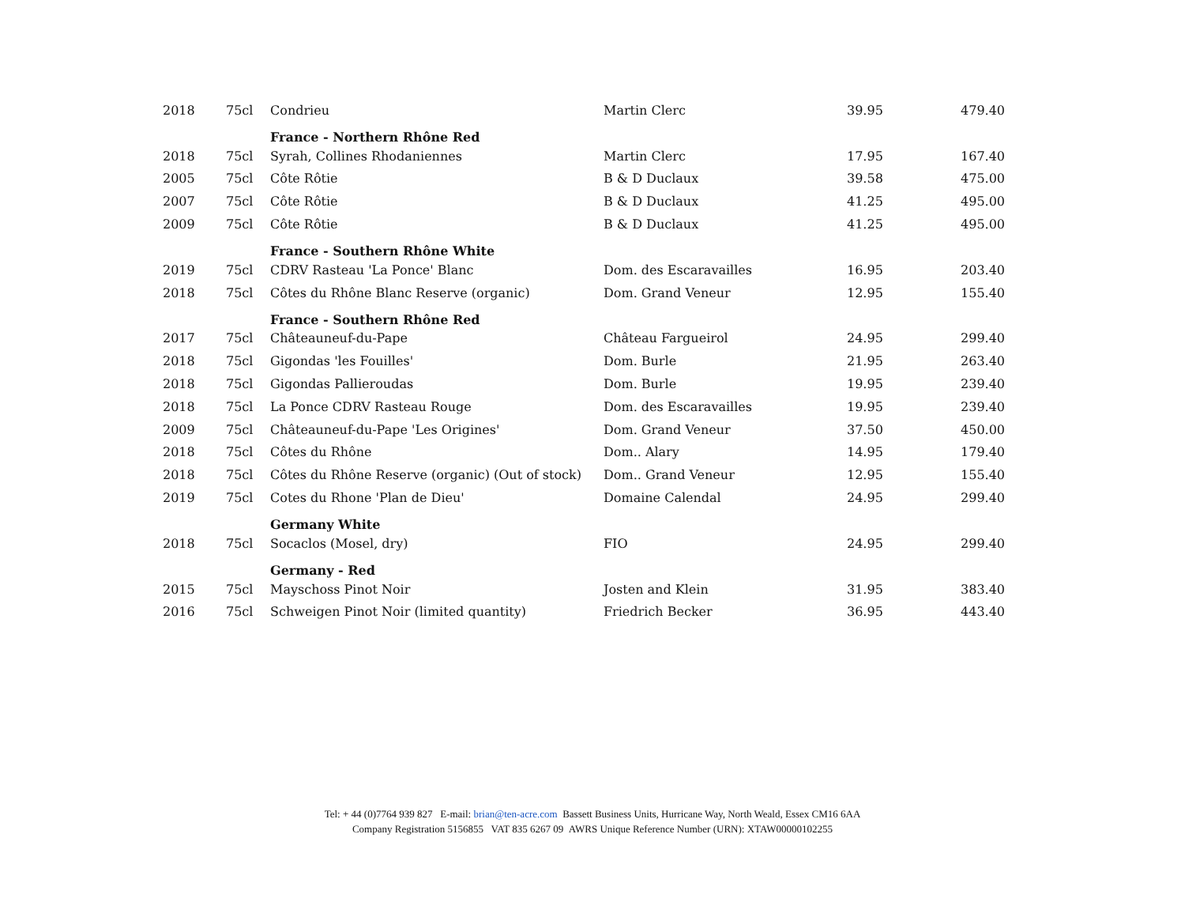| 2018 | 75cl | Condrieu | Martin Clerc | 39.95 | 479.40 |
| | | France - Northern Rhône Red | | | |
| 2018 | 75cl | Syrah, Collines Rhodaniennes | Martin Clerc | 17.95 | 167.40 |
| 2005 | 75cl | Côte Rôtie | B & D Duclaux | 39.58 | 475.00 |
| 2007 | 75cl | Côte Rôtie | B & D Duclaux | 41.25 | 495.00 |
| 2009 | 75cl | Côte Rôtie | B & D Duclaux | 41.25 | 495.00 |
| | | France - Southern Rhône White | | | |
| 2019 | 75cl | CDRV Rasteau 'La Ponce' Blanc | Dom. des Escaravailles | 16.95 | 203.40 |
| 2018 | 75cl | Côtes du Rhône Blanc Reserve (organic) | Dom. Grand Veneur | 12.95 | 155.40 |
| | | France - Southern Rhône Red | | | |
| 2017 | 75cl | Châteauneuf-du-Pape | Château Fargueirol | 24.95 | 299.40 |
| 2018 | 75cl | Gigondas 'les Fouilles' | Dom. Burle | 21.95 | 263.40 |
| 2018 | 75cl | Gigondas Pallieroudas | Dom. Burle | 19.95 | 239.40 |
| 2018 | 75cl | La Ponce CDRV Rasteau Rouge | Dom. des Escaravailles | 19.95 | 239.40 |
| 2009 | 75cl | Châteauneuf-du-Pape 'Les Origines' | Dom. Grand Veneur | 37.50 | 450.00 |
| 2018 | 75cl | Côtes du Rhône | Dom.. Alary | 14.95 | 179.40 |
| 2018 | 75cl | Côtes du Rhône Reserve (organic) (Out of stock) | Dom.. Grand Veneur | 12.95 | 155.40 |
| 2019 | 75cl | Cotes du Rhone 'Plan de Dieu' | Domaine Calendal | 24.95 | 299.40 |
| | | Germany White | | | |
| 2018 | 75cl | Socaclos (Mosel, dry) | FIO | 24.95 | 299.40 |
| | | Germany - Red | | | |
| 2015 | 75cl | Mayschoss Pinot Noir | Josten and Klein | 31.95 | 383.40 |
| 2016 | 75cl | Schweigen Pinot Noir (limited quantity) | Friedrich Becker | 36.95 | 443.40 |
Tel: + 44 (0)7764 939 827 E-mail: brian@ten-acre.com Bassett Business Units, Hurricane Way, North Weald, Essex CM16 6AA
Company Registration 5156855 VAT 835 6267 09 AWRS Unique Reference Number (URN): XTAW00000102255